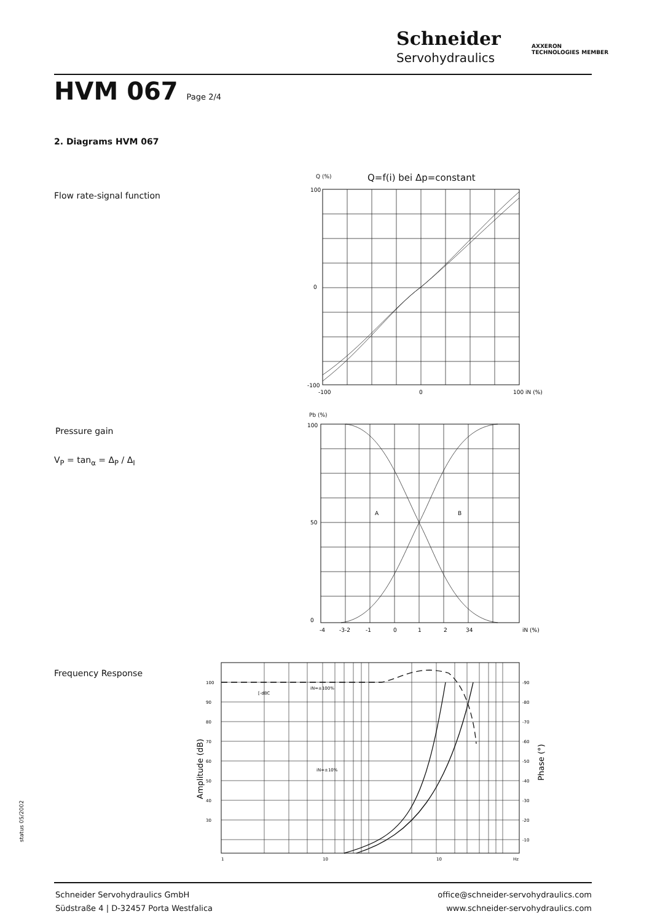Schneider
Servohydraulics
AXXERON
TECHNOLOGIES MEMBER
HVM 067 Page 2/4
2. Diagrams HVM 067
Flow rate-signal function
Pressure gain
V<sub>P</sub> = tan<sub>α</sub> = Δ<sub>P</sub> / Δ<sub>I</sub>
Frequency Response
Q (%) Q=f(i) bei Δp=constant
100
0
-100
-100
0
100 iN (%)
Pb (%)
A
B
100
50
0
-4
-3-2
-1
0
1
2
34
iN (%)
100
90
80
70
60
50
40
30
-90
-80
-70
-60
-50
-40
-30
-20
-10
[-dBC
iN=±100%
iN=±10%
1
10
10
Hz
Amplitude (dB)
Phase (°)
status 05/2002
Schneider Servohydraulics GmbH
Südstraße 4 | D-32457 Porta Westfalica
office@schneider-servohydraulics.com
www.schneider-servohydraulics.com